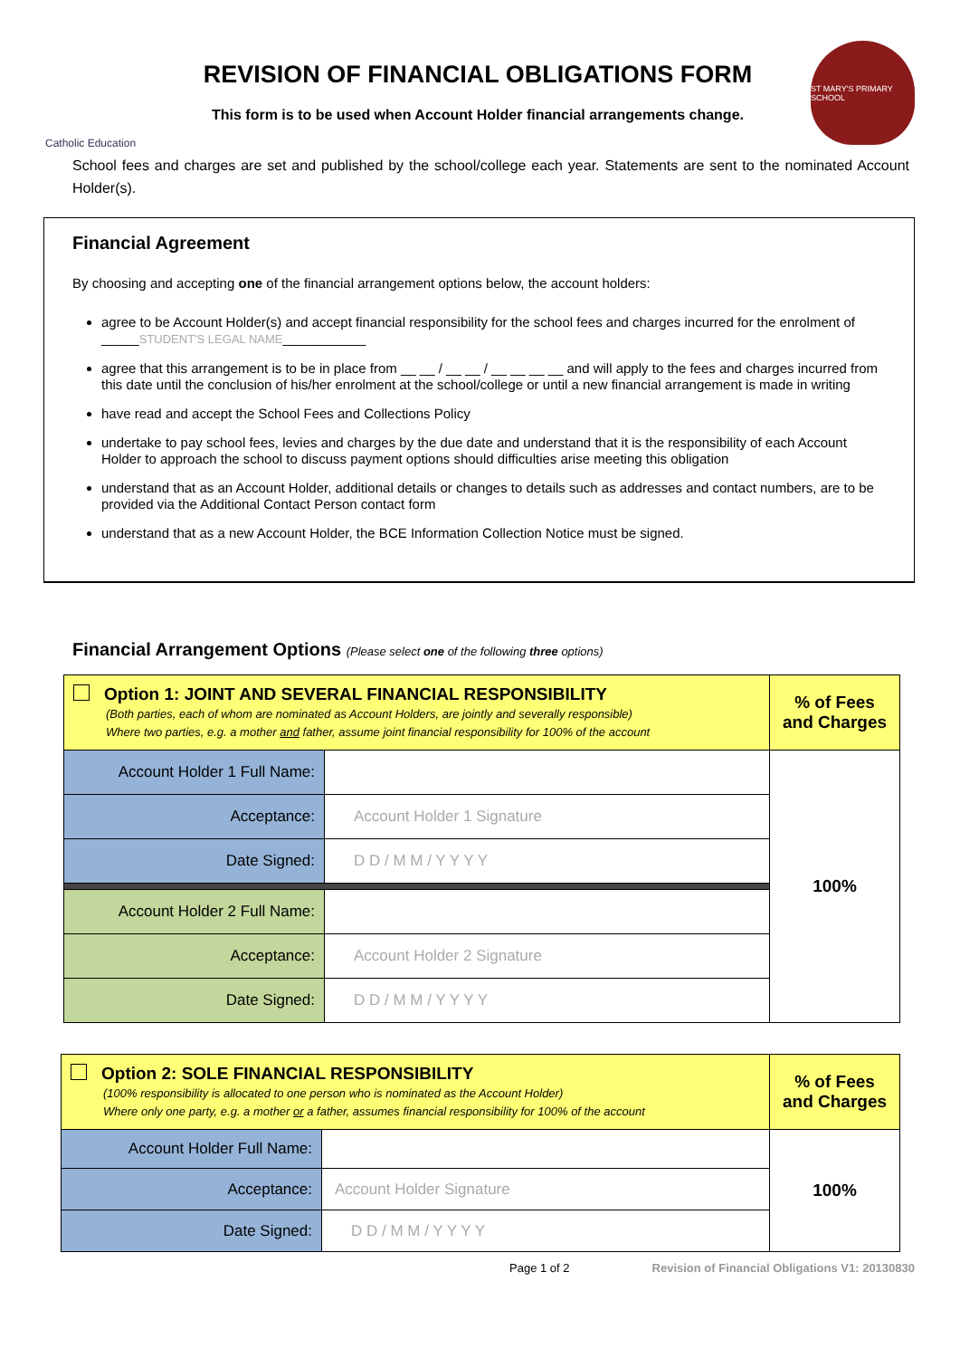Catholic Education
REVISION OF FINANCIAL OBLIGATIONS FORM
This form is to be used when Account Holder financial arrangements change.
ST MARY'S PRIMARY SCHOOL
School fees and charges are set and published by the school/college each year. Statements are sent to the nominated Account Holder(s).
Financial Agreement
By choosing and accepting one of the financial arrangement options below, the account holders:
agree to be Account Holder(s) and accept financial responsibility for the school fees and charges incurred for the enrolment of _____STUDENT'S LEGAL NAME___________
agree that this arrangement is to be in place from __ __ / __ __ / __ __ __ __ and will apply to the fees and charges incurred from this date until the conclusion of his/her enrolment at the school/college or until a new financial arrangement is made in writing
have read and accept the School Fees and Collections Policy
undertake to pay school fees, levies and charges by the due date and understand that it is the responsibility of each Account Holder to approach the school to discuss payment options should difficulties arise meeting this obligation
understand that as an Account Holder, additional details or changes to details such as addresses and contact numbers, are to be provided via the Additional Contact Person contact form
understand that as a new Account Holder, the BCE Information Collection Notice must be signed.
Financial Arrangement Options (Please select one of the following three options)
| Option 1: JOINT AND SEVERAL FINANCIAL RESPONSIBILITY (Both parties, each of whom are nominated as Account Holders, are jointly and severally responsible) Where two parties, e.g. a mother and father, assume joint financial responsibility for 100% of the account | | % of Fees and Charges |
| Account Holder 1 Full Name: | | 100% |
| Acceptance: | Account Holder 1 Signature | |
| Date Signed: | D D / M M / Y Y Y Y | |
| Account Holder 2 Full Name: | | |
| Acceptance: | Account Holder 2 Signature | |
| Date Signed: | D D / M M / Y Y Y Y | |
| Option 2: SOLE FINANCIAL RESPONSIBILITY (100% responsibility is allocated to one person who is nominated as the Account Holder) Where only one party, e.g. a mother or a father, assumes financial responsibility for 100% of the account | | % of Fees and Charges |
| Account Holder Full Name: | | 100% |
| Acceptance: | Account Holder Signature | |
| Date Signed: | D D / M M / Y Y Y Y | |
Page 1 of 2 Revision of Financial Obligations V1: 20130830